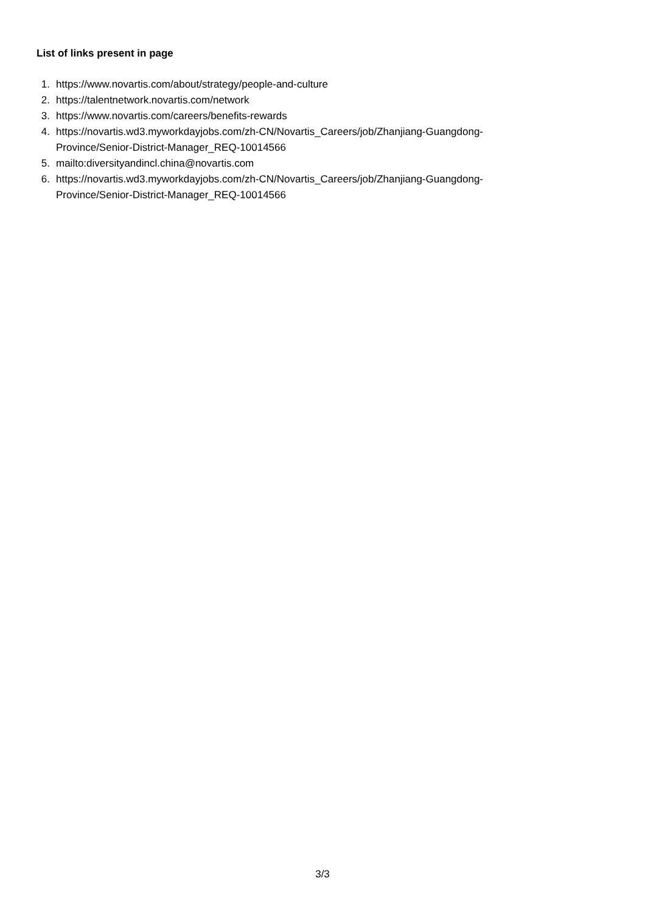List of links present in page
1. https://www.novartis.com/about/strategy/people-and-culture
2. https://talentnetwork.novartis.com/network
3. https://www.novartis.com/careers/benefits-rewards
4. https://novartis.wd3.myworkdayjobs.com/zh-CN/Novartis_Careers/job/Zhanjiang-Guangdong-
Province/Senior-District-Manager_REQ-10014566
5. mailto:diversityandincl.china@novartis.com
6. https://novartis.wd3.myworkdayjobs.com/zh-CN/Novartis_Careers/job/Zhanjiang-Guangdong-
Province/Senior-District-Manager_REQ-10014566
3/3